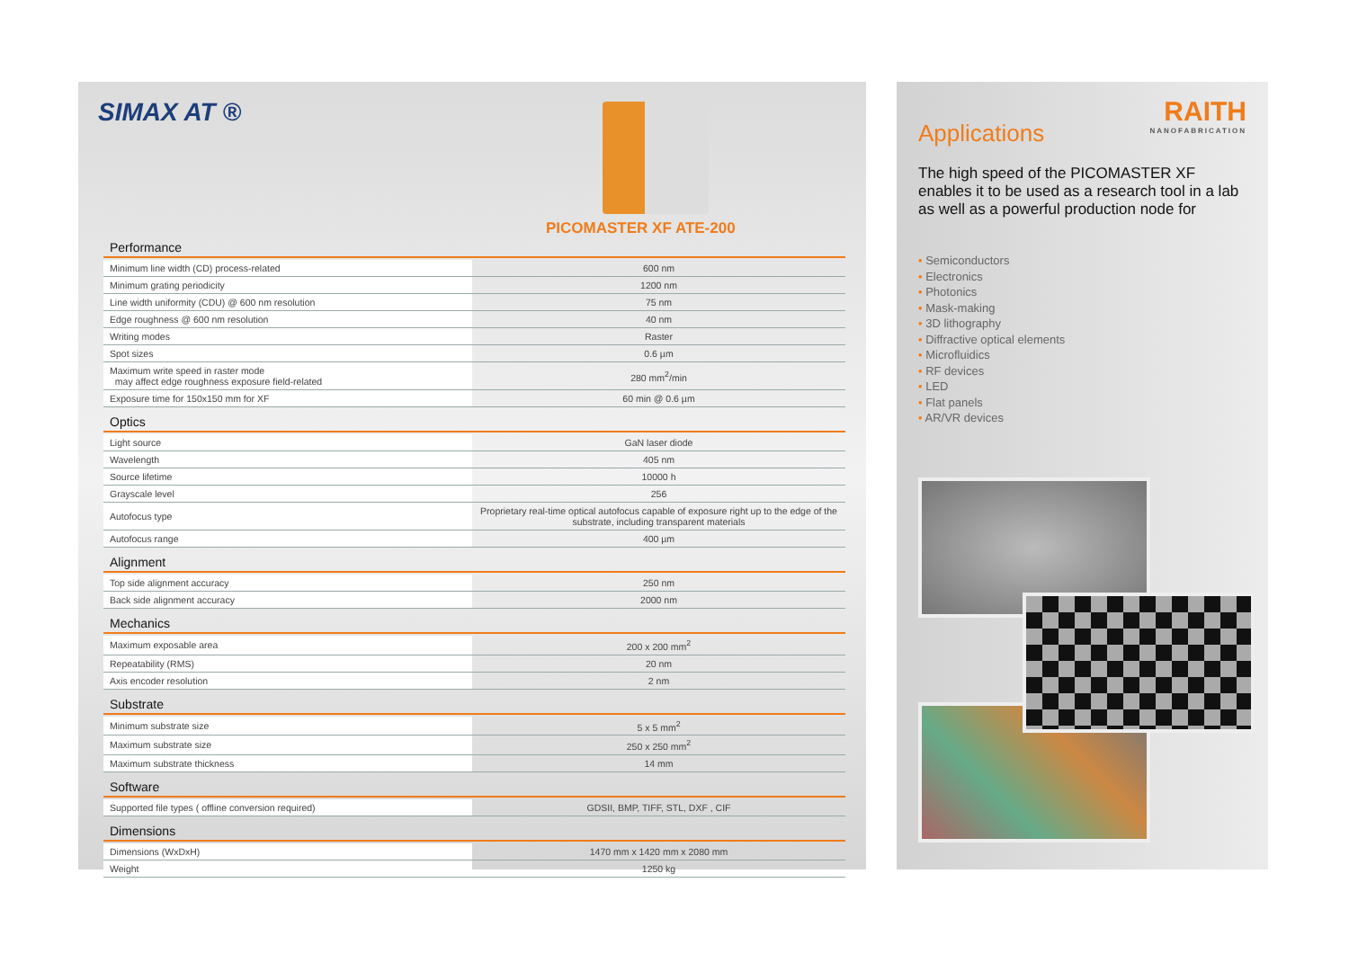SIMAX AT ®
PICOMASTER XF ATE-200
Performance
| Minimum line width (CD) process-related | 600 nm |
| Minimum grating periodicity | 1200 nm |
| Line width uniformity (CDU) @ 600 nm resolution | 75 nm |
| Edge roughness @ 600 nm resolution | 40 nm |
| Writing modes | Raster |
| Spot sizes | 0.6 µm |
| Maximum write speed in raster mode may affect edge roughness exposure field-related | 280 mm<sup>2</sup>/min |
| Exposure time for 150x150 mm for XF | 60 min @ 0.6 µm |
Optics
| Light source | GaN laser diode |
| Wavelength | 405 nm |
| Source lifetime | 10000 h |
| Grayscale level | 256 |
| Autofocus type | Proprietary real-time optical autofocus capable of exposure right up to the edge of the substrate, including transparent materials |
| Autofocus range | 400 µm |
Alignment
| Top side alignment accuracy | 250 nm |
| Back side alignment accuracy | 2000 nm |
Mechanics
| Maximum exposable area | 200 x 200 mm<sup>2</sup> |
| Repeatability (RMS) | 20 nm |
| Axis encoder resolution | 2 nm |
Substrate
| Minimum substrate size | 5 x 5 mm<sup>2</sup> |
| Maximum substrate size | 250 x 250 mm<sup>2</sup> |
| Maximum substrate thickness | 14 mm |
Software
| Supported file types ( offline conversion required) | GDSII, BMP, TIFF, STL, DXF , CIF |
Dimensions
| Dimensions (WxDxH) | 1470 mm x 1420 mm x 2080 mm |
| Weight | 1250 kg |
Applications
RAITH
NANOFABRICATION
The high speed of the PICOMASTER XF enables it to be used as a research tool in a lab as well as a powerful production node for
• Semiconductors
• Electronics
• Photonics
• Mask-making
• 3D lithography
• Diffractive optical elements
• Microfluidics
• RF devices
• LED
• Flat panels
• AR/VR devices